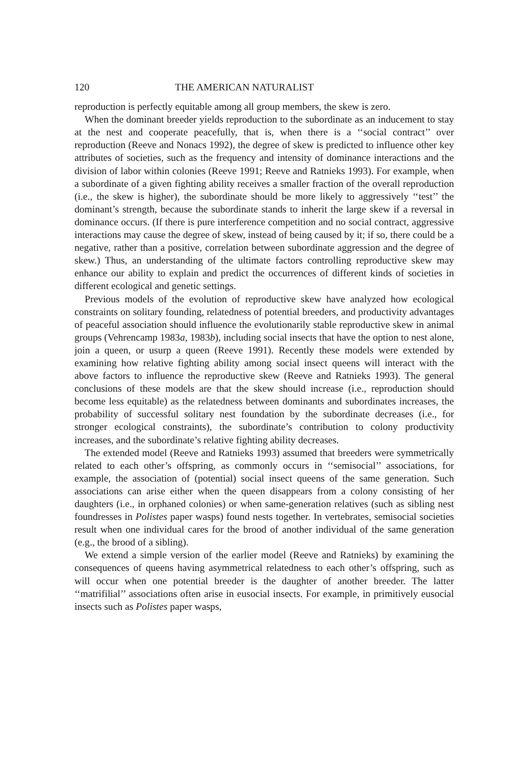120 THE AMERICAN NATURALIST
reproduction is perfectly equitable among all group members, the skew is zero.
When the dominant breeder yields reproduction to the subordinate as an inducement to stay at the nest and cooperate peacefully, that is, when there is a ‘‘social contract’’ over reproduction (Reeve and Nonacs 1992), the degree of skew is predicted to influence other key attributes of societies, such as the frequency and intensity of dominance interactions and the division of labor within colonies (Reeve 1991; Reeve and Ratnieks 1993). For example, when a subordinate of a given fighting ability receives a smaller fraction of the overall reproduction (i.e., the skew is higher), the subordinate should be more likely to aggressively ‘‘test’’ the dominant’s strength, because the subordinate stands to inherit the large skew if a reversal in dominance occurs. (If there is pure interference competition and no social contract, aggressive interactions may cause the degree of skew, instead of being caused by it; if so, there could be a negative, rather than a positive, correlation between subordinate aggression and the degree of skew.) Thus, an understanding of the ultimate factors controlling reproductive skew may enhance our ability to explain and predict the occurrences of different kinds of societies in different ecological and genetic settings.
Previous models of the evolution of reproductive skew have analyzed how ecological constraints on solitary founding, relatedness of potential breeders, and productivity advantages of peaceful association should influence the evolutionarily stable reproductive skew in animal groups (Vehrencamp 1983a, 1983b), including social insects that have the option to nest alone, join a queen, or usurp a queen (Reeve 1991). Recently these models were extended by examining how relative fighting ability among social insect queens will interact with the above factors to influence the reproductive skew (Reeve and Ratnieks 1993). The general conclusions of these models are that the skew should increase (i.e., reproduction should become less equitable) as the relatedness between dominants and subordinates increases, the probability of successful solitary nest foundation by the subordinate decreases (i.e., for stronger ecological constraints), the subordinate’s contribution to colony productivity increases, and the subordinate’s relative fighting ability decreases.
The extended model (Reeve and Ratnieks 1993) assumed that breeders were symmetrically related to each other’s offspring, as commonly occurs in ‘‘semisocial’’ associations, for example, the association of (potential) social insect queens of the same generation. Such associations can arise either when the queen disappears from a colony consisting of her daughters (i.e., in orphaned colonies) or when same-generation relatives (such as sibling nest foundresses in Polistes paper wasps) found nests together. In vertebrates, semisocial societies result when one individual cares for the brood of another individual of the same generation (e.g., the brood of a sibling).
We extend a simple version of the earlier model (Reeve and Ratnieks) by examining the consequences of queens having asymmetrical relatedness to each other’s offspring, such as will occur when one potential breeder is the daughter of another breeder. The latter ‘‘matrifilial’’ associations often arise in eusocial insects. For example, in primitively eusocial insects such as Polistes paper wasps,